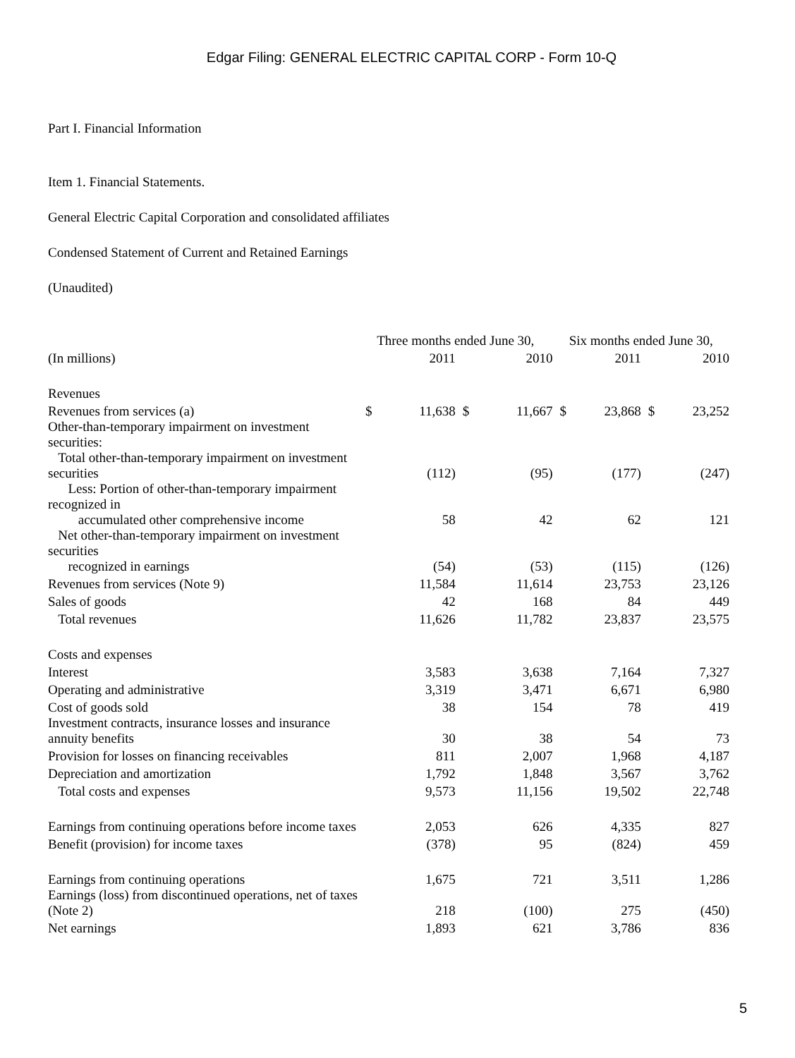Edgar Filing: GENERAL ELECTRIC CAPITAL CORP - Form 10-Q
Part I. Financial Information
Item 1. Financial Statements.
General Electric Capital Corporation and consolidated affiliates
Condensed Statement of Current and Retained Earnings
(Unaudited)
| | Three months ended June 30, | | | | Six months ended June 30, | | | |
| (In millions) | | 2011 | | 2010 | | 2011 | | 2010 |
| Revenues | | | | | | | | |
| Revenues from services (a) | $ | 11,638 | $ | 11,667 | $ | 23,868 | $ | 23,252 |
| Other-than-temporary impairment on investment securities: | | | | | | | | |
| Total other-than-temporary impairment on investment securities | | (112) | | (95) | | (177) | | (247) |
| Less: Portion of other-than-temporary impairment recognized in accumulated other comprehensive income | | 58 | | 42 | | 62 | | 121 |
| Net other-than-temporary impairment on investment securities recognized in earnings | | (54) | | (53) | | (115) | | (126) |
| Revenues from services (Note 9) | | 11,584 | | 11,614 | | 23,753 | | 23,126 |
| Sales of goods | | 42 | | 168 | | 84 | | 449 |
| Total revenues | | 11,626 | | 11,782 | | 23,837 | | 23,575 |
| Costs and expenses | | | | | | | | |
| Interest | | 3,583 | | 3,638 | | 7,164 | | 7,327 |
| Operating and administrative | | 3,319 | | 3,471 | | 6,671 | | 6,980 |
| Cost of goods sold | | 38 | | 154 | | 78 | | 419 |
| Investment contracts, insurance losses and insurance annuity benefits | | 30 | | 38 | | 54 | | 73 |
| Provision for losses on financing receivables | | 811 | | 2,007 | | 1,968 | | 4,187 |
| Depreciation and amortization | | 1,792 | | 1,848 | | 3,567 | | 3,762 |
| Total costs and expenses | | 9,573 | | 11,156 | | 19,502 | | 22,748 |
| Earnings from continuing operations before income taxes | | 2,053 | | 626 | | 4,335 | | 827 |
| Benefit (provision) for income taxes | | (378) | | 95 | | (824) | | 459 |
| Earnings from continuing operations | | 1,675 | | 721 | | 3,511 | | 1,286 |
| Earnings (loss) from discontinued operations, net of taxes (Note 2) | | 218 | | (100) | | 275 | | (450) |
| Net earnings | | 1,893 | | 621 | | 3,786 | | 836 |
5